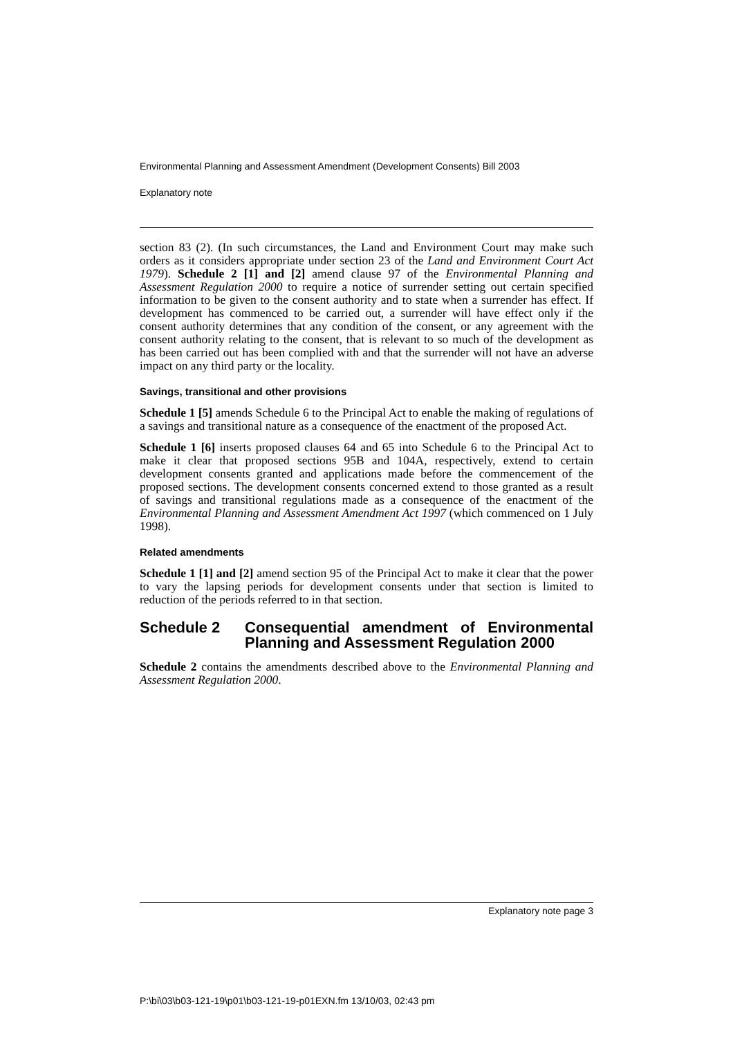Environmental Planning and Assessment Amendment (Development Consents) Bill 2003
Explanatory note
section 83 (2). (In such circumstances, the Land and Environment Court may make such orders as it considers appropriate under section 23 of the Land and Environment Court Act 1979). Schedule 2 [1] and [2] amend clause 97 of the Environmental Planning and Assessment Regulation 2000 to require a notice of surrender setting out certain specified information to be given to the consent authority and to state when a surrender has effect. If development has commenced to be carried out, a surrender will have effect only if the consent authority determines that any condition of the consent, or any agreement with the consent authority relating to the consent, that is relevant to so much of the development as has been carried out has been complied with and that the surrender will not have an adverse impact on any third party or the locality.
Savings, transitional and other provisions
Schedule 1 [5] amends Schedule 6 to the Principal Act to enable the making of regulations of a savings and transitional nature as a consequence of the enactment of the proposed Act.
Schedule 1 [6] inserts proposed clauses 64 and 65 into Schedule 6 to the Principal Act to make it clear that proposed sections 95B and 104A, respectively, extend to certain development consents granted and applications made before the commencement of the proposed sections. The development consents concerned extend to those granted as a result of savings and transitional regulations made as a consequence of the enactment of the Environmental Planning and Assessment Amendment Act 1997 (which commenced on 1 July 1998).
Related amendments
Schedule 1 [1] and [2] amend section 95 of the Principal Act to make it clear that the power to vary the lapsing periods for development consents under that section is limited to reduction of the periods referred to in that section.
Schedule 2 Consequential amendment of Environmental Planning and Assessment Regulation 2000
Schedule 2 contains the amendments described above to the Environmental Planning and Assessment Regulation 2000.
Explanatory note page 3
P:\bi\03\b03-121-19\p01\b03-121-19-p01EXN.fm 13/10/03, 02:43 pm